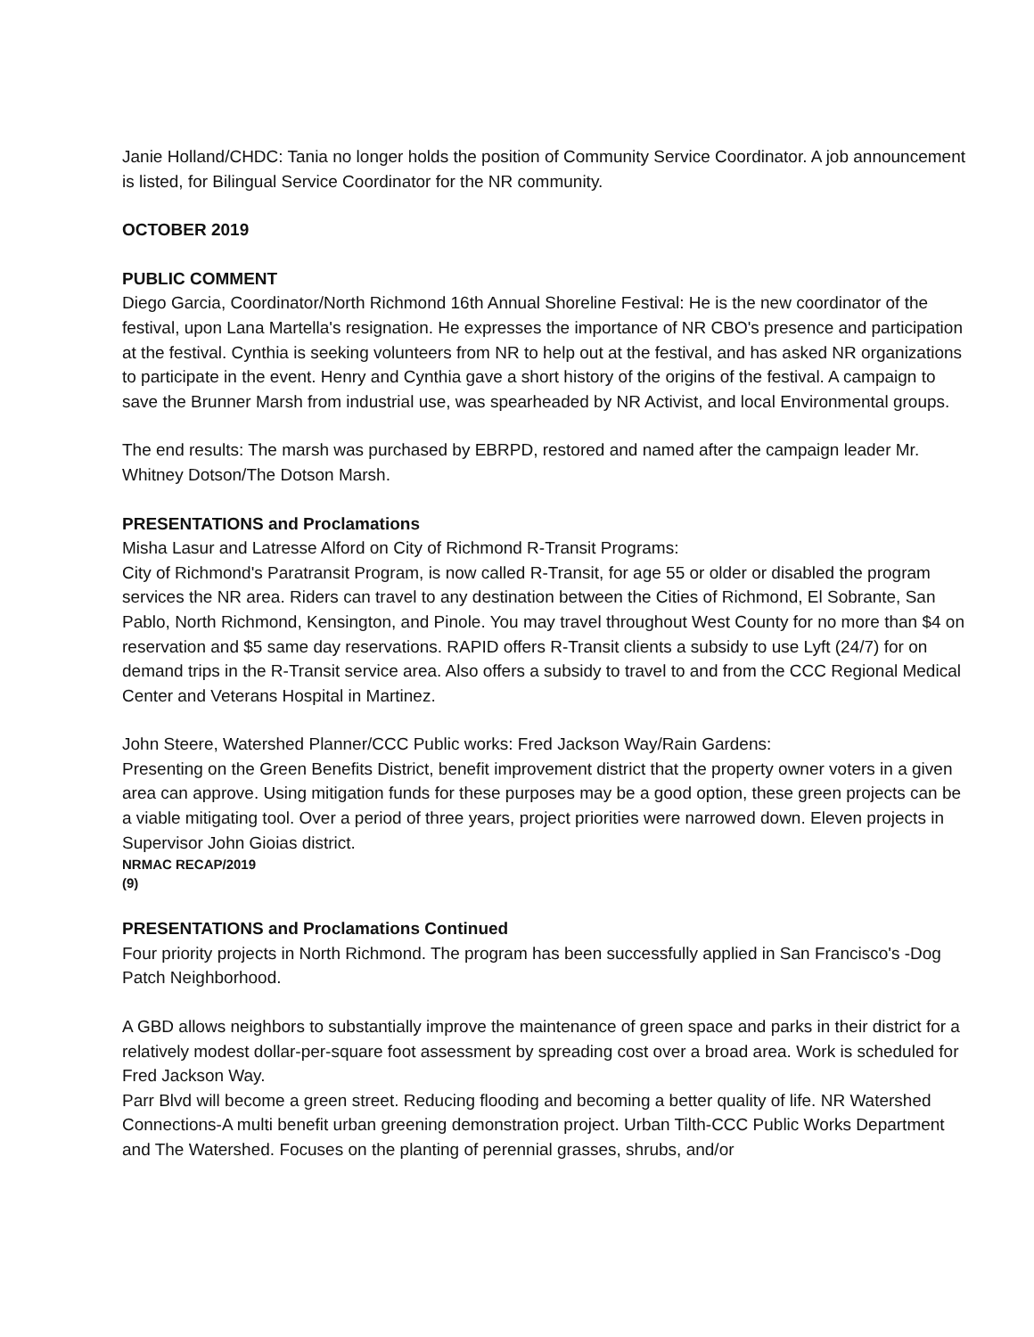Janie Holland/CHDC: Tania no longer holds the position of Community Service Coordinator. A job announcement is listed, for Bilingual Service Coordinator for the NR community.
OCTOBER 2019
PUBLIC COMMENT
Diego Garcia, Coordinator/North Richmond 16th Annual Shoreline Festival: He is the new coordinator of the festival, upon Lana Martella's resignation. He expresses the importance of NR CBO's presence and participation at the festival. Cynthia is seeking volunteers from NR to help out at the festival, and has asked NR organizations to participate in the event. Henry and Cynthia gave a short history of the origins of the festival. A campaign to save the Brunner Marsh from industrial use, was spearheaded by NR Activist, and local Environmental groups.
The end results: The marsh was purchased by EBRPD, restored and named after the campaign leader Mr. Whitney Dotson/The Dotson Marsh.
PRESENTATIONS and Proclamations
Misha Lasur and Latresse Alford on City of Richmond R-Transit Programs:
City of Richmond's Paratransit Program, is now called R-Transit, for age 55 or older or disabled the program services the NR area. Riders can travel to any destination between the Cities of Richmond, El Sobrante, San Pablo, North Richmond, Kensington, and Pinole. You may travel throughout West County for no more than $4 on reservation and $5 same day reservations. RAPID offers R-Transit clients a subsidy to use Lyft (24/7) for on demand trips in the R-Transit service area. Also offers a subsidy to travel to and from the CCC Regional Medical Center and Veterans Hospital in Martinez.
John Steere, Watershed Planner/CCC Public works: Fred Jackson Way/Rain Gardens:
Presenting on the Green Benefits District, benefit improvement district that the property owner voters in a given area can approve. Using mitigation funds for these purposes may be a good option, these green projects can be a viable mitigating tool. Over a period of three years, project priorities were narrowed down. Eleven projects in Supervisor John Gioias district.
NRMAC RECAP/2019
(9)
PRESENTATIONS and Proclamations Continued
Four priority projects in North Richmond. The program has been successfully applied in San Francisco's -Dog Patch Neighborhood.
A GBD allows neighbors to substantially improve the maintenance of green space and parks in their district for a relatively modest dollar-per-square foot assessment by spreading cost over a broad area. Work is scheduled for Fred Jackson Way.
Parr Blvd will become a green street. Reducing flooding and becoming a better quality of life. NR Watershed Connections-A multi benefit urban greening demonstration project. Urban Tilth-CCC Public Works Department and The Watershed. Focuses on the planting of perennial grasses, shrubs, and/or